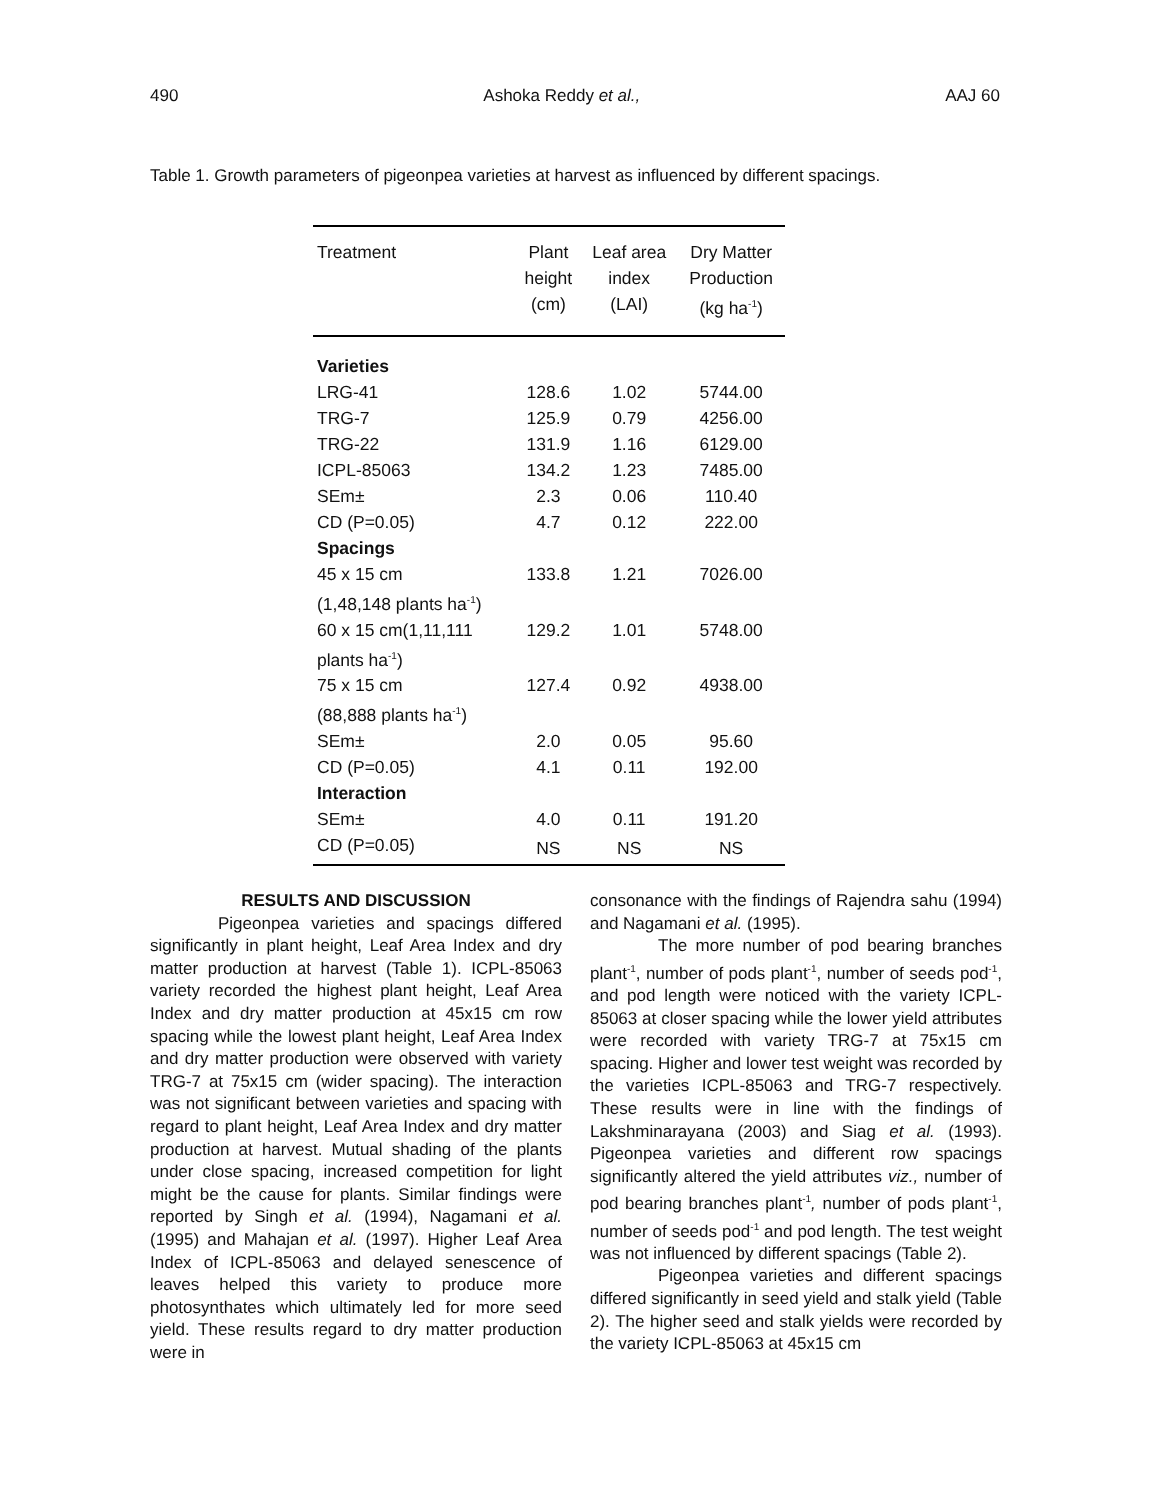490 Ashoka Reddy et al., AAJ 60
Table 1. Growth parameters of pigeonpea varieties at harvest as influenced by different spacings.
| Treatment | Plant height (cm) | Leaf area index (LAI) | Dry Matter Production (kg ha<sup>-1</sup>) |
| --- | --- | --- | --- |
| Varieties | | | |
| LRG-41 | 128.6 | 1.02 | 5744.00 |
| TRG-7 | 125.9 | 0.79 | 4256.00 |
| TRG-22 | 131.9 | 1.16 | 6129.00 |
| ICPL-85063 | 134.2 | 1.23 | 7485.00 |
| SEm± | 2.3 | 0.06 | 110.40 |
| CD (P=0.05) | 4.7 | 0.12 | 222.00 |
| Spacings | | | |
| 45 x 15 cm (1,48,148 plants ha<sup>-1</sup>) | 133.8 | 1.21 | 7026.00 |
| 60 x 15 cm(1,11,111 plants ha<sup>-1</sup>) | 129.2 | 1.01 | 5748.00 |
| 75 x 15 cm (88,888 plants ha<sup>-1</sup>) | 127.4 | 0.92 | 4938.00 |
| SEm± | 2.0 | 0.05 | 95.60 |
| CD (P=0.05) | 4.1 | 0.11 | 192.00 |
| Interaction | | | |
| SEm± | 4.0 | 0.11 | 191.20 |
| CD (P=0.05) | NS | NS | NS |
RESULTS AND DISCUSSION
Pigeonpea varieties and spacings differed significantly in plant height, Leaf Area Index and dry matter production at harvest (Table 1). ICPL-85063 variety recorded the highest plant height, Leaf Area Index and dry matter production at 45x15 cm row spacing while the lowest plant height, Leaf Area Index and dry matter production were observed with variety TRG-7 at 75x15 cm (wider spacing). The interaction was not significant between varieties and spacing with regard to plant height, Leaf Area Index and dry matter production at harvest. Mutual shading of the plants under close spacing, increased competition for light might be the cause for plants. Similar findings were reported by Singh et al. (1994), Nagamani et al. (1995) and Mahajan et al. (1997). Higher Leaf Area Index of ICPL-85063 and delayed senescence of leaves helped this variety to produce more photosynthates which ultimately led for more seed yield. These results regard to dry matter production were in
consonance with the findings of Rajendra sahu (1994) and Nagamani et al. (1995).
The more number of pod bearing branches plant<sup>-1</sup>, number of pods plant<sup>-1</sup>, number of seeds pod<sup>-1</sup>, and pod length were noticed with the variety ICPL-85063 at closer spacing while the lower yield attributes were recorded with variety TRG-7 at 75x15 cm spacing. Higher and lower test weight was recorded by the varieties ICPL-85063 and TRG-7 respectively. These results were in line with the findings of Lakshminarayana (2003) and Siag et al. (1993). Pigeonpea varieties and different row spacings significantly altered the yield attributes viz., number of pod bearing branches plant<sup>-1</sup>, number of pods plant<sup>-1</sup>, number of seeds pod<sup>-1</sup> and pod length. The test weight was not influenced by different spacings (Table 2).
Pigeonpea varieties and different spacings differed significantly in seed yield and stalk yield (Table 2). The higher seed and stalk yields were recorded by the variety ICPL-85063 at 45x15 cm